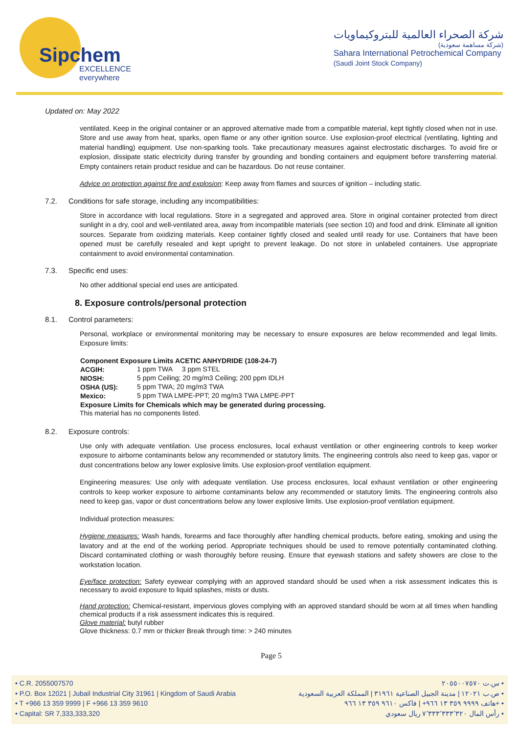Sipchem
EXCELLENCE everywhere
شركة الصحراء العالمية للبتروكيماويات
(شركة مساهمة سعودية)
Sahara International Petrochemical Company
(Saudi Joint Stock Company)
Updated on: May 2022
ventilated. Keep in the original container or an approved alternative made from a compatible material, kept tightly closed when not in use. Store and use away from heat, sparks, open flame or any other ignition source. Use explosion-proof electrical (ventilating, lighting and material handling) equipment. Use non-sparking tools. Take precautionary measures against electrostatic discharges. To avoid fire or explosion, dissipate static electricity during transfer by grounding and bonding containers and equipment before transferring material. Empty containers retain product residue and can be hazardous. Do not reuse container.
Advice on protection against fire and explosion: Keep away from flames and sources of ignition – including static.
7.2. Conditions for safe storage, including any incompatibilities:
Store in accordance with local regulations. Store in a segregated and approved area. Store in original container protected from direct sunlight in a dry, cool and well-ventilated area, away from incompatible materials (see section 10) and food and drink. Eliminate all ignition sources. Separate from oxidizing materials. Keep container tightly closed and sealed until ready for use. Containers that have been opened must be carefully resealed and kept upright to prevent leakage. Do not store in unlabeled containers. Use appropriate containment to avoid environmental contamination.
7.3. Specific end uses:
No other additional special end uses are anticipated.
8. Exposure controls/personal protection
8.1. Control parameters:
Personal, workplace or environmental monitoring may be necessary to ensure exposures are below recommended and legal limits. Exposure limits:
| Component Exposure Limits ACETIC ANHYDRIDE (108-24-7) | |
| --- | --- |
| ACGIH: | 1 ppm TWA 3 ppm STEL |
| NIOSH: | 5 ppm Ceiling; 20 mg/m3 Ceiling; 200 ppm IDLH |
| OSHA (US): | 5 ppm TWA; 20 mg/m3 TWA |
| Mexico: | 5 ppm TWA LMPE-PPT; 20 mg/m3 TWA LMPE-PPT |
| Exposure Limits for Chemicals which may be generated during processing. | |
| This material has no components listed. | |
8.2. Exposure controls:
Use only with adequate ventilation. Use process enclosures, local exhaust ventilation or other engineering controls to keep worker exposure to airborne contaminants below any recommended or statutory limits. The engineering controls also need to keep gas, vapor or dust concentrations below any lower explosive limits. Use explosion-proof ventilation equipment.
Engineering measures: Use only with adequate ventilation. Use process enclosures, local exhaust ventilation or other engineering controls to keep worker exposure to airborne contaminants below any recommended or statutory limits. The engineering controls also need to keep gas, vapor or dust concentrations below any lower explosive limits. Use explosion-proof ventilation equipment.
Individual protection measures:
Hygiene measures: Wash hands, forearms and face thoroughly after handling chemical products, before eating, smoking and using the lavatory and at the end of the working period. Appropriate techniques should be used to remove potentially contaminated clothing. Discard contaminated clothing or wash thoroughly before reusing. Ensure that eyewash stations and safety showers are close to the workstation location.
Eye/face protection: Safety eyewear complying with an approved standard should be used when a risk assessment indicates this is necessary to avoid exposure to liquid splashes, mists or dusts.
Hand protection: Chemical-resistant, impervious gloves complying with an approved standard should be worn at all times when handling chemical products if a risk assessment indicates this is required.
Glove material: butyl rubber
Glove thickness: 0.7 mm or thicker Break through time: > 240 minutes
Page 5
• C.R. 2055007570
• P.O. Box 12021 | Jubail Industrial City 31961 | Kingdom of Saudi Arabia
• T +966 13 359 9999 | F +966 13 359 9610
• Capital: SR 7,333,333,320
س.ت ٢٠٥٥٠٠٧٥٧٠ •
ص.ب ١٢٠٢١ | مدينة الجبيل الصناعية ٣١٩٦١ | المملكة العربية السعودية •
هاتف ٩٩٩٩ ٣٥٩ ١٣ ٩٦٦+ | فاكس ٩٦١٠ ٣٥٩ ١٣ ٩٦٦+ •
رأس المال ٧٬٣٣٣٬٣٣٣٬٣٢٠ ريال سعودي •